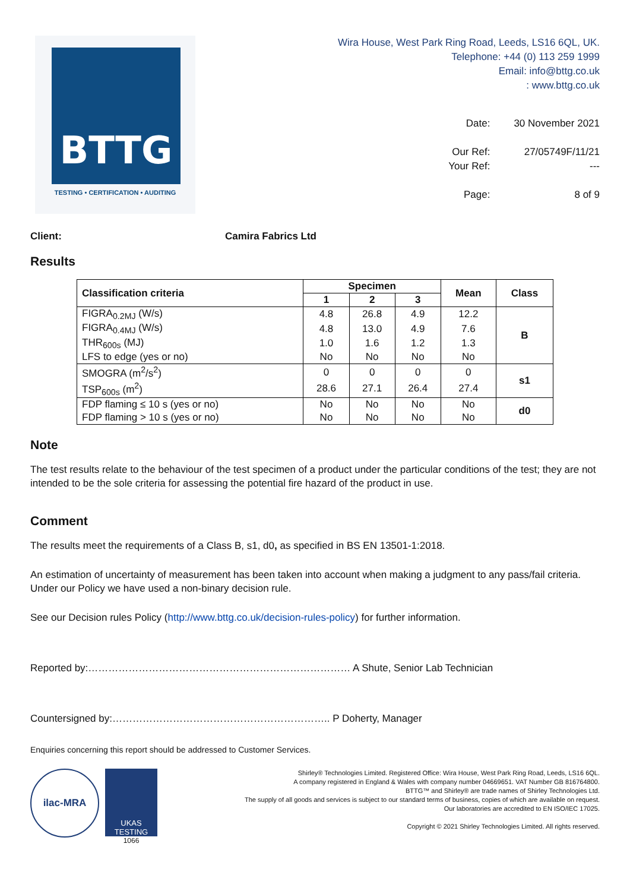BTTG
TESTING • CERTIFICATION • AUDITING
Wira House, West Park Ring Road, Leeds, LS16 6QL, UK.
Telephone: +44 (0) 113 259 1999
Email: info@bttg.co.uk
: www.bttg.co.uk
| Date: | 30 November 2021 |
| Our Ref: | 27/05749F/11/21 |
| Your Ref: | --- |
| Page: | 8 of 9 |
Client: Camira Fabrics Ltd
Results
| Classification criteria | Specimen | | | Mean | Class |
| --- | --- | --- | --- | --- | --- |
| | 1 | 2 | 3 | | |
| FIGRA<sub>0.2MJ</sub> (W/s) | 4.8 | 26.8 | 4.9 | 12.2 | B |
| FIGRA<sub>0.4MJ</sub> (W/s) | 4.8 | 13.0 | 4.9 | 7.6 | |
| THR<sub>600s</sub> (MJ) | 1.0 | 1.6 | 1.2 | 1.3 | |
| LFS to edge (yes or no) | No | No | No | No | |
| SMOGRA (m<sup>2</sup>/s<sup>2</sup>) | 0 | 0 | 0 | 0 | s1 |
| TSP<sub>600s</sub> (m<sup>2</sup>) | 28.6 | 27.1 | 26.4 | 27.4 | |
| FDP flaming ≤ 10 s (yes or no) | No | No | No | No | d0 |
| FDP flaming > 10 s (yes or no) | No | No | No | No | |
Note
The test results relate to the behaviour of the test specimen of a product under the particular conditions of the test; they are not intended to be the sole criteria for assessing the potential fire hazard of the product in use.
Comment
The results meet the requirements of a Class B, s1, d0, as specified in BS EN 13501-1:2018.
An estimation of uncertainty of measurement has been taken into account when making a judgment to any pass/fail criteria. Under our Policy we have used a non-binary decision rule.
See our Decision rules Policy (http://www.bttg.co.uk/decision-rules-policy) for further information.
Reported by:…………………………………………………………………… A Shute, Senior Lab Technician
Countersigned by:……………………………………………………….. P Doherty, Manager
Enquiries concerning this report should be addressed to Customer Services.
ilac-MRA
UKAS TESTING
1066
Shirley® Technologies Limited. Registered Office: Wira House, West Park Ring Road, Leeds, LS16 6QL.
A company registered in England & Wales with company number 04669651. VAT Number GB 816764800.
BTTG™ and Shirley® are trade names of Shirley Technologies Ltd.
The supply of all goods and services is subject to our standard terms of business, copies of which are available on request.
Our laboratories are accredited to EN ISO/IEC 17025.
Copyright © 2021 Shirley Technologies Limited. All rights reserved.